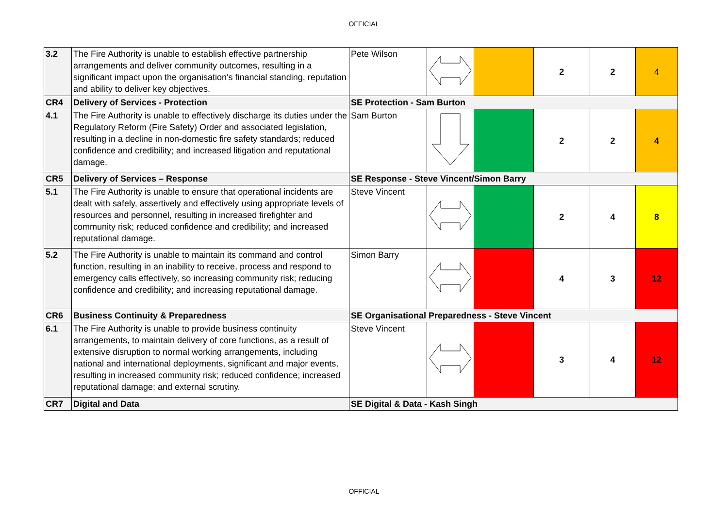OFFICIAL
| 3.2 | The Fire Authority is unable to establish effective partnership arrangements and deliver community outcomes, resulting in a significant impact upon the organisation's financial standing, reputation and ability to deliver key objectives. | Pete Wilson | | | 2 | 2 | 4 |
| CR4 | Delivery of Services - Protection | SE Protection - Sam Burton | | | | | |
| 4.1 | The Fire Authority is unable to effectively discharge its duties under the Regulatory Reform (Fire Safety) Order and associated legislation, resulting in a decline in non-domestic fire safety standards; reduced confidence and credibility; and increased litigation and reputational damage. | Sam Burton | | | 2 | 2 | 4 |
| CR5 | Delivery of Services – Response | SE Response - Steve Vincent/Simon Barry | | | | | |
| 5.1 | The Fire Authority is unable to ensure that operational incidents are dealt with safely, assertively and effectively using appropriate levels of resources and personnel, resulting in increased firefighter and community risk; reduced confidence and credibility; and increased reputational damage. | Steve Vincent | | | 2 | 4 | 8 |
| 5.2 | The Fire Authority is unable to maintain its command and control function, resulting in an inability to receive, process and respond to emergency calls effectively, so increasing community risk; reducing confidence and credibility; and increasing reputational damage. | Simon Barry | | | 4 | 3 | 12 |
| CR6 | Business Continuity & Preparedness | SE Organisational Preparedness - Steve Vincent | | | | | |
| 6.1 | The Fire Authority is unable to provide business continuity arrangements, to maintain delivery of core functions, as a result of extensive disruption to normal working arrangements, including national and international deployments, significant and major events, resulting in increased community risk; reduced confidence; increased reputational damage; and external scrutiny. | Steve Vincent | | | 3 | 4 | 12 |
| CR7 | Digital and Data | SE Digital & Data - Kash Singh | | | | | |
OFFICIAL